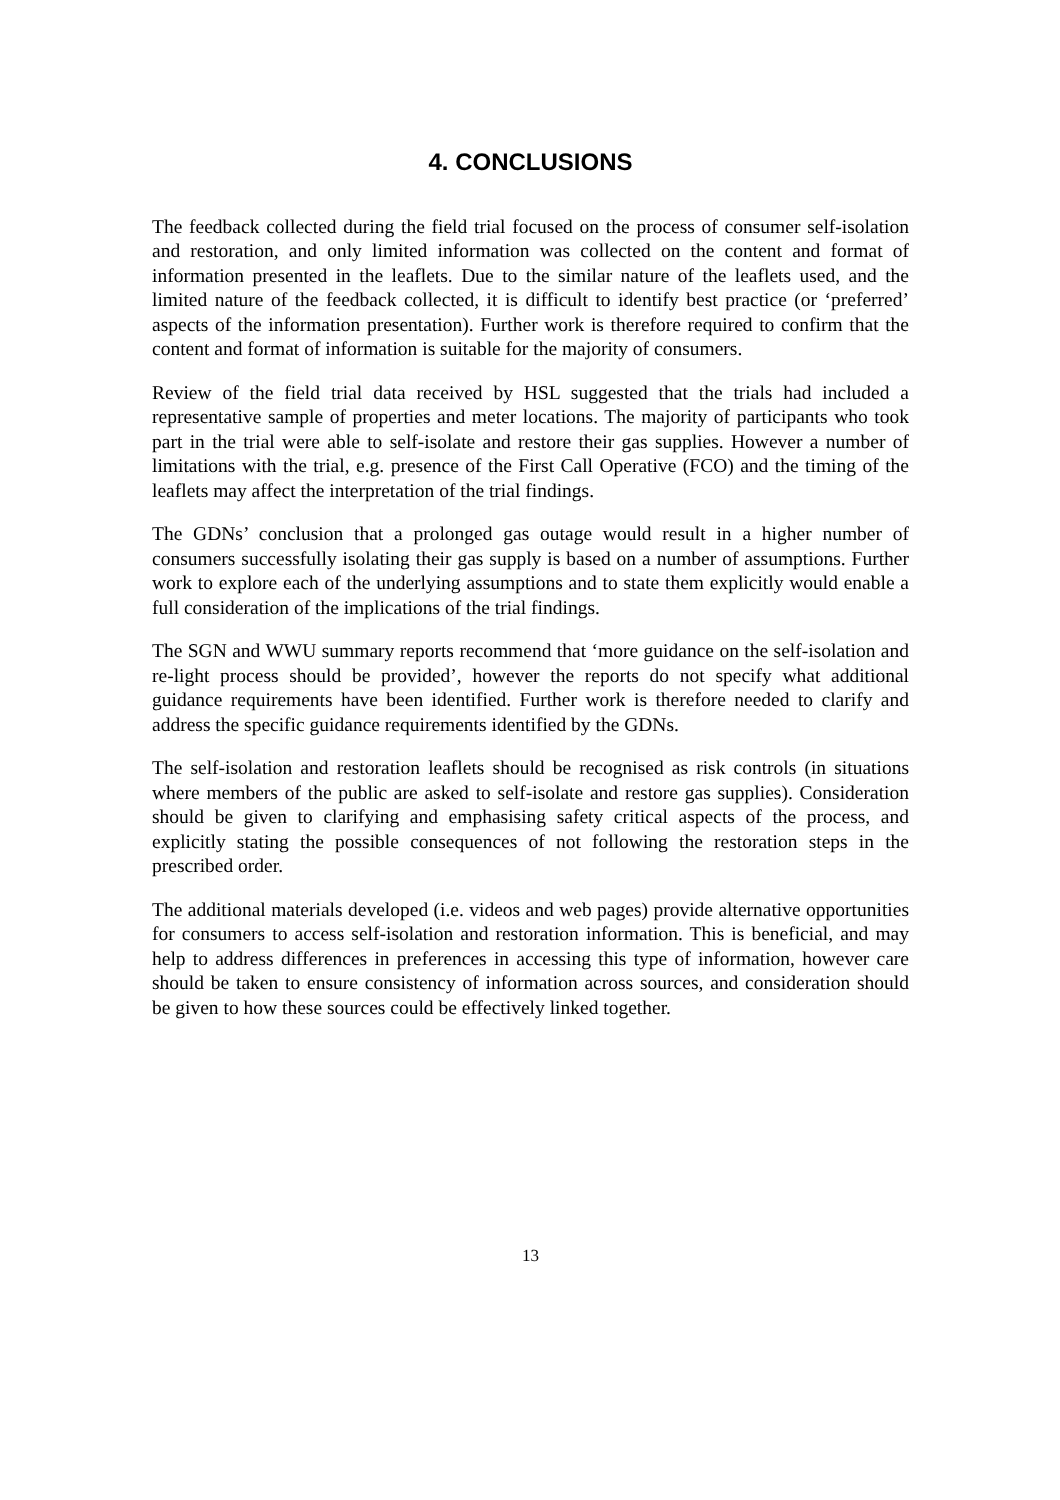4. CONCLUSIONS
The feedback collected during the field trial focused on the process of consumer self-isolation and restoration, and only limited information was collected on the content and format of information presented in the leaflets. Due to the similar nature of the leaflets used, and the limited nature of the feedback collected, it is difficult to identify best practice (or ‘preferred’ aspects of the information presentation). Further work is therefore required to confirm that the content and format of information is suitable for the majority of consumers.
Review of the field trial data received by HSL suggested that the trials had included a representative sample of properties and meter locations. The majority of participants who took part in the trial were able to self-isolate and restore their gas supplies. However a number of limitations with the trial, e.g. presence of the First Call Operative (FCO) and the timing of the leaflets may affect the interpretation of the trial findings.
The GDNs’ conclusion that a prolonged gas outage would result in a higher number of consumers successfully isolating their gas supply is based on a number of assumptions. Further work to explore each of the underlying assumptions and to state them explicitly would enable a full consideration of the implications of the trial findings.
The SGN and WWU summary reports recommend that ‘more guidance on the self-isolation and re-light process should be provided’, however the reports do not specify what additional guidance requirements have been identified. Further work is therefore needed to clarify and address the specific guidance requirements identified by the GDNs.
The self-isolation and restoration leaflets should be recognised as risk controls (in situations where members of the public are asked to self-isolate and restore gas supplies). Consideration should be given to clarifying and emphasising safety critical aspects of the process, and explicitly stating the possible consequences of not following the restoration steps in the prescribed order.
The additional materials developed (i.e. videos and web pages) provide alternative opportunities for consumers to access self-isolation and restoration information. This is beneficial, and may help to address differences in preferences in accessing this type of information, however care should be taken to ensure consistency of information across sources, and consideration should be given to how these sources could be effectively linked together.
13